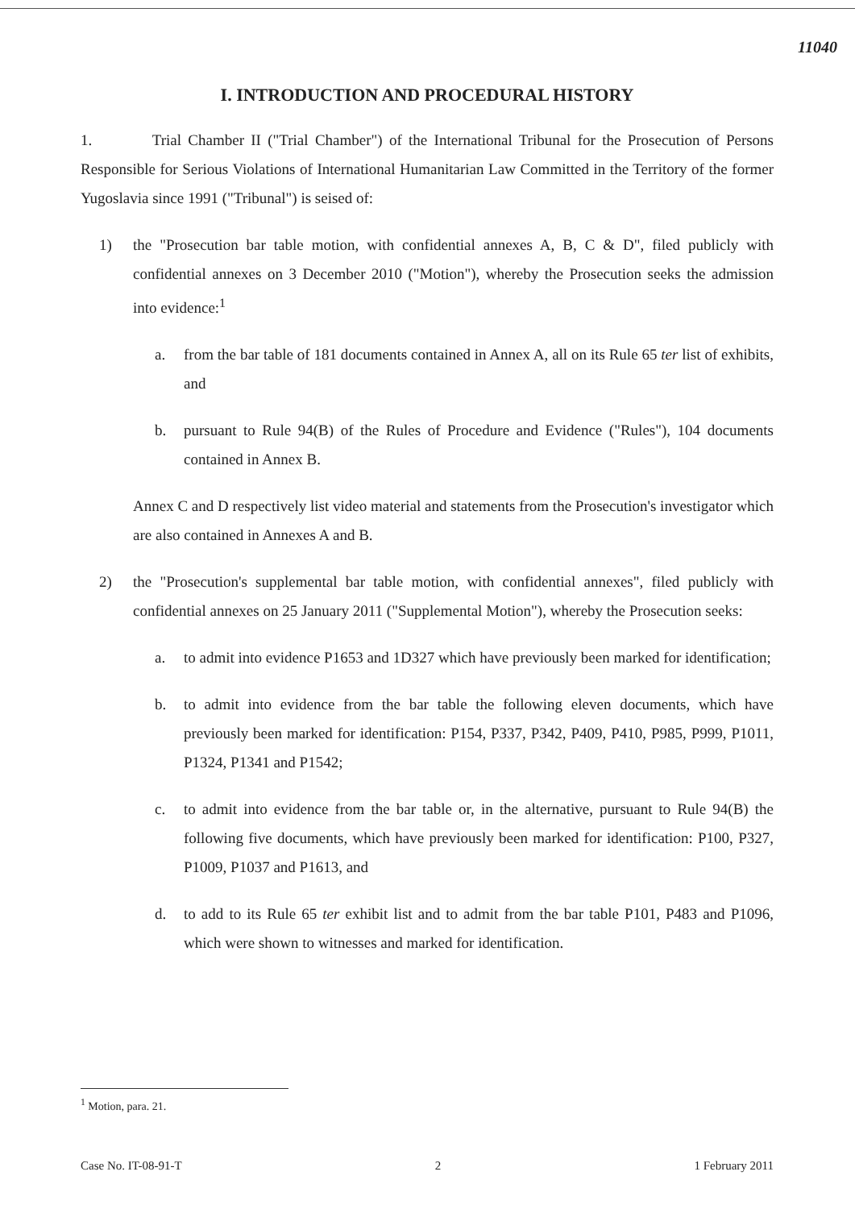11040
I. INTRODUCTION AND PROCEDURAL HISTORY
1. Trial Chamber II ("Trial Chamber") of the International Tribunal for the Prosecution of Persons Responsible for Serious Violations of International Humanitarian Law Committed in the Territory of the former Yugoslavia since 1991 ("Tribunal") is seised of:
1) the "Prosecution bar table motion, with confidential annexes A, B, C & D", filed publicly with confidential annexes on 3 December 2010 ("Motion"), whereby the Prosecution seeks the admission into evidence:<sup>1</sup>
a. from the bar table of 181 documents contained in Annex A, all on its Rule 65 ter list of exhibits, and
b. pursuant to Rule 94(B) of the Rules of Procedure and Evidence ("Rules"), 104 documents contained in Annex B.
Annex C and D respectively list video material and statements from the Prosecution's investigator which are also contained in Annexes A and B.
2) the "Prosecution's supplemental bar table motion, with confidential annexes", filed publicly with confidential annexes on 25 January 2011 ("Supplemental Motion"), whereby the Prosecution seeks:
a. to admit into evidence P1653 and 1D327 which have previously been marked for identification;
b. to admit into evidence from the bar table the following eleven documents, which have previously been marked for identification: P154, P337, P342, P409, P410, P985, P999, P1011, P1324, P1341 and P1542;
c. to admit into evidence from the bar table or, in the alternative, pursuant to Rule 94(B) the following five documents, which have previously been marked for identification: P100, P327, P1009, P1037 and P1613, and
d. to add to its Rule 65 ter exhibit list and to admit from the bar table P101, P483 and P1096, which were shown to witnesses and marked for identification.
<sup>1</sup> Motion, para. 21.
Case No. IT-08-91-T 2 1 February 2011